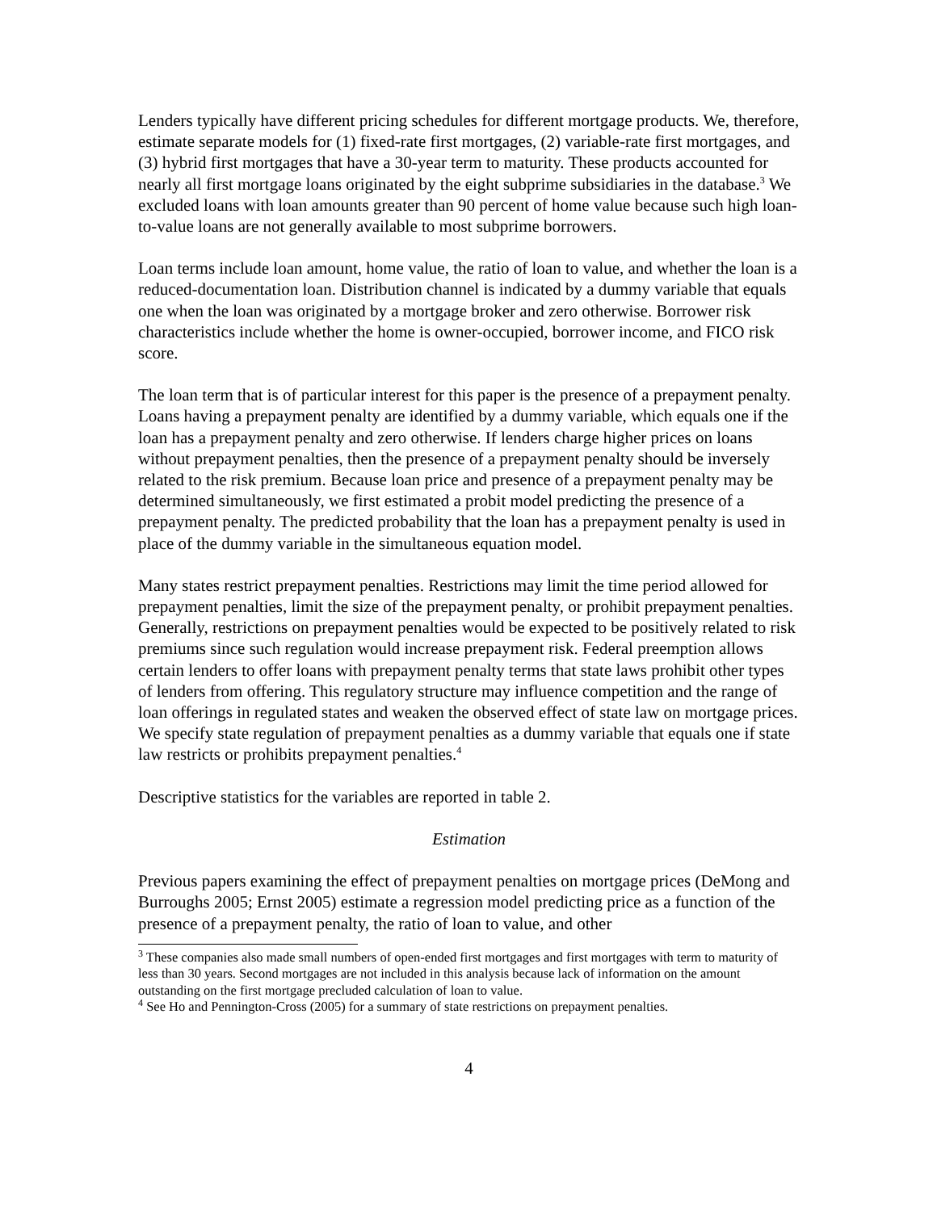Lenders typically have different pricing schedules for different mortgage products. We, therefore, estimate separate models for (1) fixed-rate first mortgages, (2) variable-rate first mortgages, and (3) hybrid first mortgages that have a 30-year term to maturity. These products accounted for nearly all first mortgage loans originated by the eight subprime subsidiaries in the database.<sup>3</sup> We excluded loans with loan amounts greater than 90 percent of home value because such high loan-to-value loans are not generally available to most subprime borrowers.
Loan terms include loan amount, home value, the ratio of loan to value, and whether the loan is a reduced-documentation loan. Distribution channel is indicated by a dummy variable that equals one when the loan was originated by a mortgage broker and zero otherwise. Borrower risk characteristics include whether the home is owner-occupied, borrower income, and FICO risk score.
The loan term that is of particular interest for this paper is the presence of a prepayment penalty. Loans having a prepayment penalty are identified by a dummy variable, which equals one if the loan has a prepayment penalty and zero otherwise. If lenders charge higher prices on loans without prepayment penalties, then the presence of a prepayment penalty should be inversely related to the risk premium. Because loan price and presence of a prepayment penalty may be determined simultaneously, we first estimated a probit model predicting the presence of a prepayment penalty. The predicted probability that the loan has a prepayment penalty is used in place of the dummy variable in the simultaneous equation model.
Many states restrict prepayment penalties. Restrictions may limit the time period allowed for prepayment penalties, limit the size of the prepayment penalty, or prohibit prepayment penalties. Generally, restrictions on prepayment penalties would be expected to be positively related to risk premiums since such regulation would increase prepayment risk. Federal preemption allows certain lenders to offer loans with prepayment penalty terms that state laws prohibit other types of lenders from offering. This regulatory structure may influence competition and the range of loan offerings in regulated states and weaken the observed effect of state law on mortgage prices. We specify state regulation of prepayment penalties as a dummy variable that equals one if state law restricts or prohibits prepayment penalties.<sup>4</sup>
Descriptive statistics for the variables are reported in table 2.
Estimation
Previous papers examining the effect of prepayment penalties on mortgage prices (DeMong and Burroughs 2005; Ernst 2005) estimate a regression model predicting price as a function of the presence of a prepayment penalty, the ratio of loan to value, and other
<sup>3</sup> These companies also made small numbers of open-ended first mortgages and first mortgages with term to maturity of less than 30 years. Second mortgages are not included in this analysis because lack of information on the amount outstanding on the first mortgage precluded calculation of loan to value.
<sup>4</sup> See Ho and Pennington-Cross (2005) for a summary of state restrictions on prepayment penalties.
4